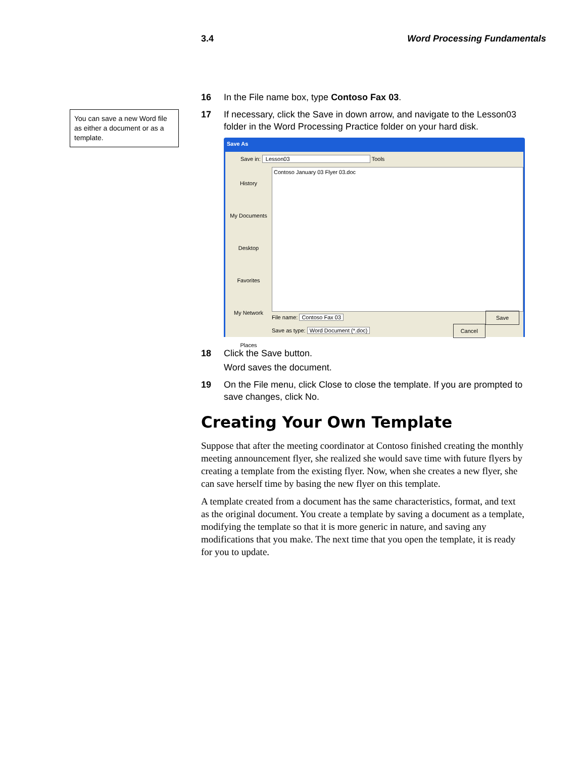3.4 Word Processing Fundamentals
You can save a new Word file as either a document or as a template.
16 In the File name box, type Contoso Fax 03.
17 If necessary, click the Save in down arrow, and navigate to the Lesson03 folder in the Word Processing Practice folder on your hard disk.
Save As
Save in: Lesson03 Tools
History
My Documents
Desktop
Favorites
My Network Places
Contoso January 03 Flyer 03.doc
File name: Contoso Fax 03 Save
Save as type: Word Document (*.doc) Cancel
18 Click the Save button.
Word saves the document.
19 On the File menu, click Close to close the template. If you are prompted to save changes, click No.
Creating Your Own Template
Suppose that after the meeting coordinator at Contoso finished creating the monthly meeting announcement flyer, she realized she would save time with future flyers by creating a template from the existing flyer. Now, when she creates a new flyer, she can save herself time by basing the new flyer on this template.
A template created from a document has the same characteristics, format, and text as the original document. You create a template by saving a document as a template, modifying the template so that it is more generic in nature, and saving any modifications that you make. The next time that you open the template, it is ready for you to update.